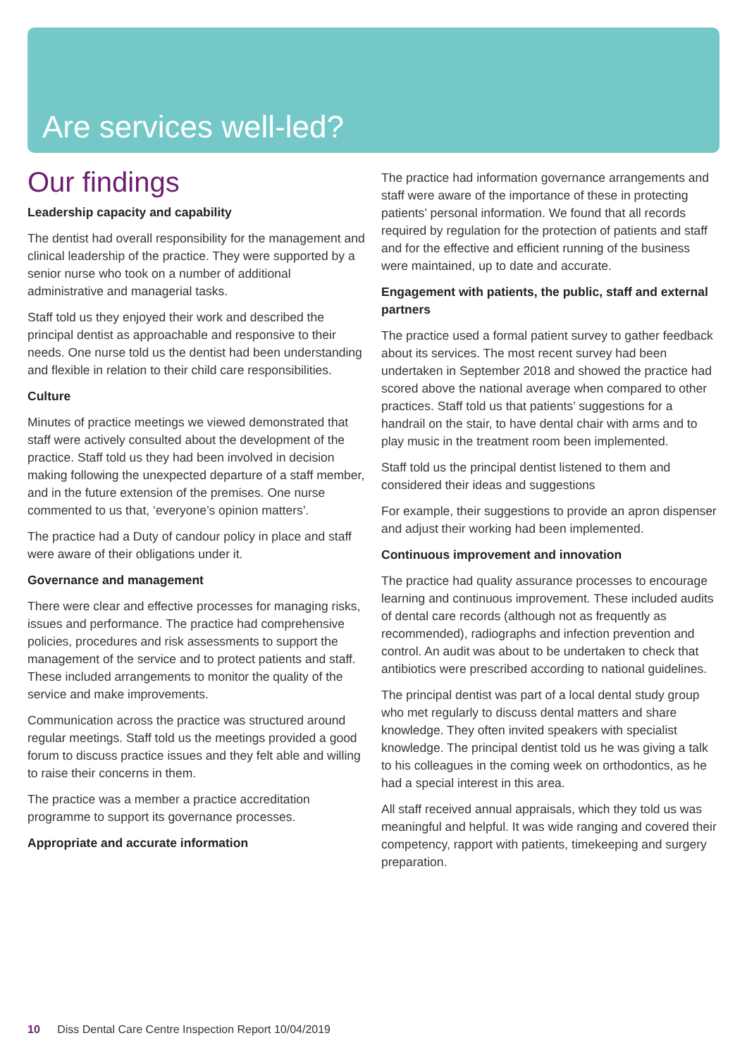Are services well-led?
Our findings
Leadership capacity and capability
The dentist had overall responsibility for the management and clinical leadership of the practice. They were supported by a senior nurse who took on a number of additional administrative and managerial tasks.
Staff told us they enjoyed their work and described the principal dentist as approachable and responsive to their needs. One nurse told us the dentist had been understanding and flexible in relation to their child care responsibilities.
Culture
Minutes of practice meetings we viewed demonstrated that staff were actively consulted about the development of the practice. Staff told us they had been involved in decision making following the unexpected departure of a staff member, and in the future extension of the premises. One nurse commented to us that, ‘everyone’s opinion matters’.
The practice had a Duty of candour policy in place and staff were aware of their obligations under it.
Governance and management
There were clear and effective processes for managing risks, issues and performance. The practice had comprehensive policies, procedures and risk assessments to support the management of the service and to protect patients and staff. These included arrangements to monitor the quality of the service and make improvements.
Communication across the practice was structured around regular meetings. Staff told us the meetings provided a good forum to discuss practice issues and they felt able and willing to raise their concerns in them.
The practice was a member a practice accreditation programme to support its governance processes.
Appropriate and accurate information
The practice had information governance arrangements and staff were aware of the importance of these in protecting patients’ personal information. We found that all records required by regulation for the protection of patients and staff and for the effective and efficient running of the business were maintained, up to date and accurate.
Engagement with patients, the public, staff and external partners
The practice used a formal patient survey to gather feedback about its services. The most recent survey had been undertaken in September 2018 and showed the practice had scored above the national average when compared to other practices. Staff told us that patients’ suggestions for a handrail on the stair, to have dental chair with arms and to play music in the treatment room been implemented.
Staff told us the principal dentist listened to them and considered their ideas and suggestions
For example, their suggestions to provide an apron dispenser and adjust their working had been implemented.
Continuous improvement and innovation
The practice had quality assurance processes to encourage learning and continuous improvement. These included audits of dental care records (although not as frequently as recommended), radiographs and infection prevention and control. An audit was about to be undertaken to check that antibiotics were prescribed according to national guidelines.
The principal dentist was part of a local dental study group who met regularly to discuss dental matters and share knowledge. They often invited speakers with specialist knowledge. The principal dentist told us he was giving a talk to his colleagues in the coming week on orthodontics, as he had a special interest in this area.
All staff received annual appraisals, which they told us was meaningful and helpful. It was wide ranging and covered their competency, rapport with patients, timekeeping and surgery preparation.
10 Diss Dental Care Centre Inspection Report 10/04/2019